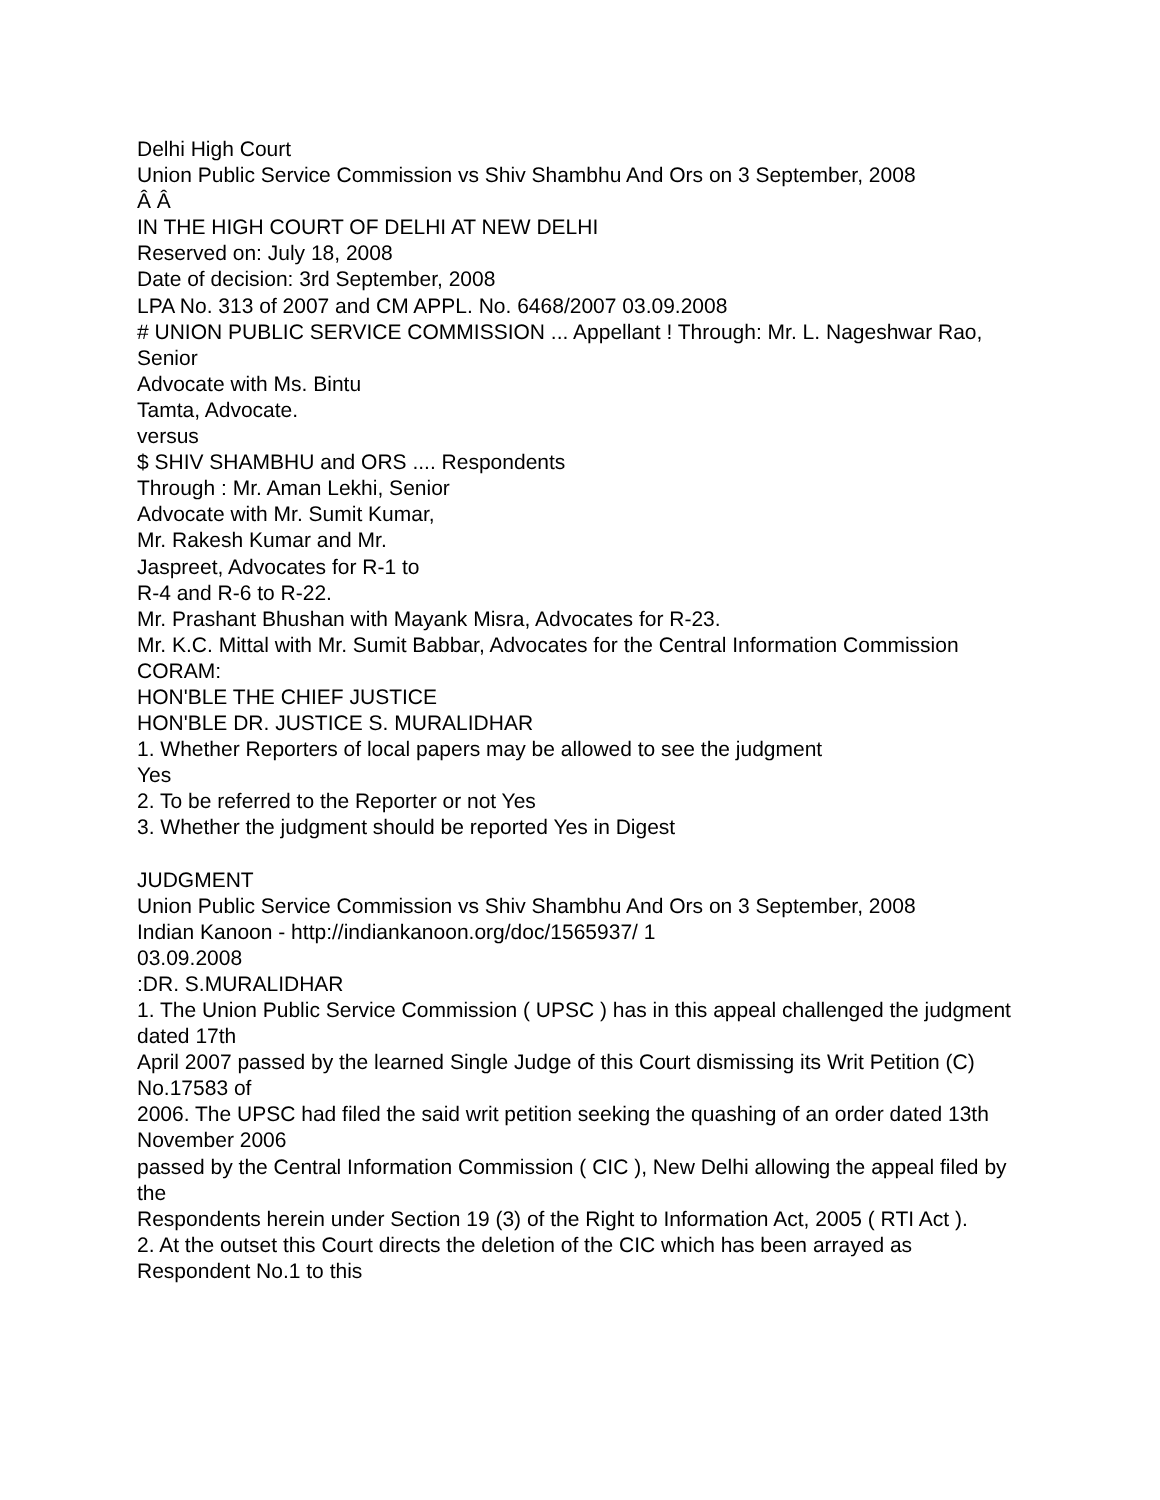Delhi High Court
Union Public Service Commission vs Shiv Shambhu And Ors on 3 September, 2008
Â Â
IN THE HIGH COURT OF DELHI AT NEW DELHI
Reserved on: July 18, 2008
Date of decision: 3rd September, 2008
LPA No. 313 of 2007 and CM APPL. No. 6468/2007 03.09.2008
# UNION PUBLIC SERVICE COMMISSION ... Appellant ! Through: Mr. L. Nageshwar Rao, Senior
Advocate with Ms. Bintu
Tamta, Advocate.
versus
$ SHIV SHAMBHU and ORS .... Respondents
Through : Mr. Aman Lekhi, Senior
Advocate with Mr. Sumit Kumar,
Mr. Rakesh Kumar and Mr.
Jaspreet, Advocates for R-1 to
R-4 and R-6 to R-22.
Mr. Prashant Bhushan with Mayank Misra, Advocates for R-23.
Mr. K.C. Mittal with Mr. Sumit Babbar, Advocates for the Central Information Commission
CORAM:
HON'BLE THE CHIEF JUSTICE
HON'BLE DR. JUSTICE S. MURALIDHAR
1. Whether Reporters of local papers may be allowed to see the judgment
Yes
2. To be referred to the Reporter or not Yes
3. Whether the judgment should be reported Yes in Digest
JUDGMENT
Union Public Service Commission vs Shiv Shambhu And Ors on 3 September, 2008
Indian Kanoon - http://indiankanoon.org/doc/1565937/ 1
03.09.2008
:DR. S.MURALIDHAR
1. The Union Public Service Commission ( UPSC ) has in this appeal challenged the judgment dated 17th
April 2007 passed by the learned Single Judge of this Court dismissing its Writ Petition (C) No.17583 of
2006. The UPSC had filed the said writ petition seeking the quashing of an order dated 13th November 2006
passed by the Central Information Commission ( CIC ), New Delhi allowing the appeal filed by the
Respondents herein under Section 19 (3) of the Right to Information Act, 2005 ( RTI Act ).
2. At the outset this Court directs the deletion of the CIC which has been arrayed as Respondent No.1 to this